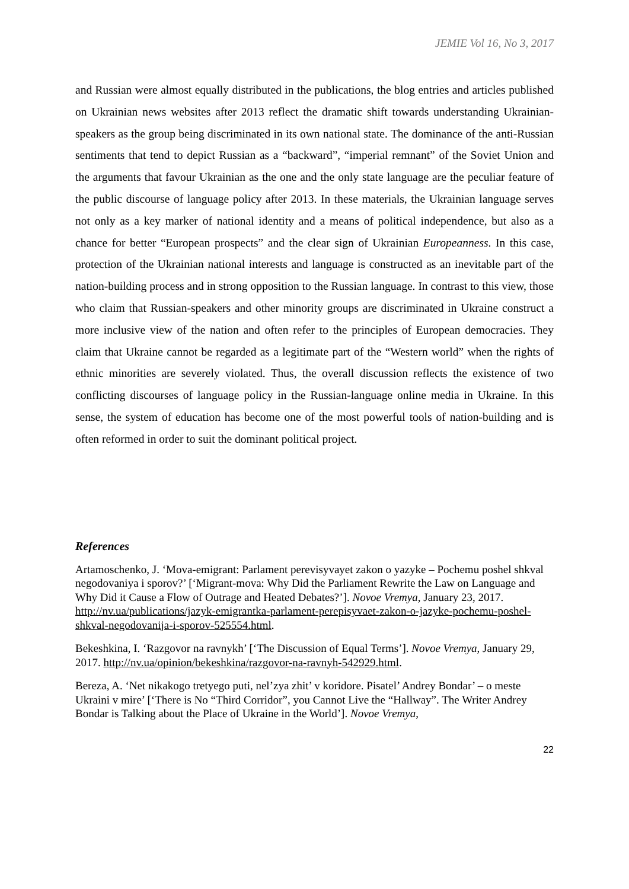JEMIE Vol 16, No 3, 2017
and Russian were almost equally distributed in the publications, the blog entries and articles published on Ukrainian news websites after 2013 reflect the dramatic shift towards understanding Ukrainian-speakers as the group being discriminated in its own national state. The dominance of the anti-Russian sentiments that tend to depict Russian as a “backward”, “imperial remnant” of the Soviet Union and the arguments that favour Ukrainian as the one and the only state language are the peculiar feature of the public discourse of language policy after 2013. In these materials, the Ukrainian language serves not only as a key marker of national identity and a means of political independence, but also as a chance for better “European prospects” and the clear sign of Ukrainian Europeanness. In this case, protection of the Ukrainian national interests and language is constructed as an inevitable part of the nation-building process and in strong opposition to the Russian language. In contrast to this view, those who claim that Russian-speakers and other minority groups are discriminated in Ukraine construct a more inclusive view of the nation and often refer to the principles of European democracies. They claim that Ukraine cannot be regarded as a legitimate part of the “Western world” when the rights of ethnic minorities are severely violated. Thus, the overall discussion reflects the existence of two conflicting discourses of language policy in the Russian-language online media in Ukraine. In this sense, the system of education has become one of the most powerful tools of nation-building and is often reformed in order to suit the dominant political project.
References
Artamoschenko, J. ‘Mova-emigrant: Parlament perevisyvayet zakon o yazyke – Pochemu poshel shkval negodovaniya i sporov?’ [‘Migrant-mova: Why Did the Parliament Rewrite the Law on Language and Why Did it Cause a Flow of Outrage and Heated Debates?’]. Novoe Vremya, January 23, 2017. http://nv.ua/publications/jazyk-emigrantka-parlament-perepisyvaet-zakon-o-jazyke-pochemu-poshel-shkval-negodovanija-i-sporov-525554.html.
Bekeshkina, I. ‘Razgovor na ravnykh’ [‘The Discussion of Equal Terms’]. Novoe Vremya, January 29, 2017. http://nv.ua/opinion/bekeshkina/razgovor-na-ravnyh-542929.html.
Bereza, A. ‘Net nikakogo tretyego puti, nel’zya zhit’ v koridore. Pisatel’ Andrey Bondar’ – o meste Ukraini v mire’ [‘There is No “Third Corridor”, you Cannot Live the “Hallway”. The Writer Andrey Bondar is Talking about the Place of Ukraine in the World’]. Novoe Vremya,
22